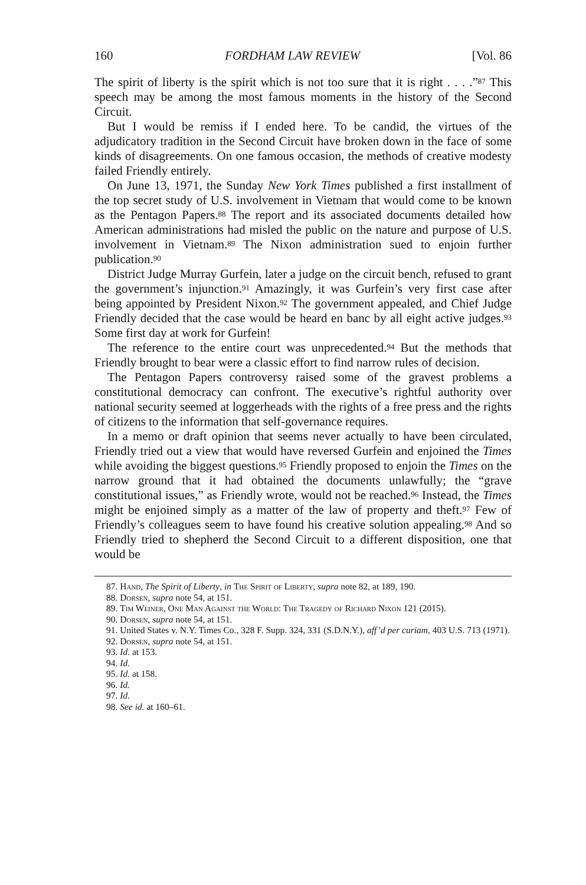160 FORDHAM LAW REVIEW [Vol. 86
The spirit of liberty is the spirit which is not too sure that it is right . . . .”<sup>87</sup> This speech may be among the most famous moments in the history of the Second Circuit.
But I would be remiss if I ended here. To be candid, the virtues of the adjudicatory tradition in the Second Circuit have broken down in the face of some kinds of disagreements. On one famous occasion, the methods of creative modesty failed Friendly entirely.
On June 13, 1971, the Sunday New York Times published a first installment of the top secret study of U.S. involvement in Vietnam that would come to be known as the Pentagon Papers.<sup>88</sup> The report and its associated documents detailed how American administrations had misled the public on the nature and purpose of U.S. involvement in Vietnam.<sup>89</sup> The Nixon administration sued to enjoin further publication.<sup>90</sup>
District Judge Murray Gurfein, later a judge on the circuit bench, refused to grant the government’s injunction.<sup>91</sup> Amazingly, it was Gurfein’s very first case after being appointed by President Nixon.<sup>92</sup> The government appealed, and Chief Judge Friendly decided that the case would be heard en banc by all eight active judges.<sup>93</sup> Some first day at work for Gurfein!
The reference to the entire court was unprecedented.<sup>94</sup> But the methods that Friendly brought to bear were a classic effort to find narrow rules of decision.
The Pentagon Papers controversy raised some of the gravest problems a constitutional democracy can confront. The executive’s rightful authority over national security seemed at loggerheads with the rights of a free press and the rights of citizens to the information that self-governance requires.
In a memo or draft opinion that seems never actually to have been circulated, Friendly tried out a view that would have reversed Gurfein and enjoined the Times while avoiding the biggest questions.<sup>95</sup> Friendly proposed to enjoin the Times on the narrow ground that it had obtained the documents unlawfully; the “grave constitutional issues,” as Friendly wrote, would not be reached.<sup>96</sup> Instead, the Times might be enjoined simply as a matter of the law of property and theft.<sup>97</sup> Few of Friendly’s colleagues seem to have found his creative solution appealing.<sup>98</sup> And so Friendly tried to shepherd the Second Circuit to a different disposition, one that would be
87. Hand, The Spirit of Liberty, in The Spirit of Liberty, supra note 82, at 189, 190.
88. Dorsen, supra note 54, at 151.
89. Tim Weiner, One Man Against the World: The Tragedy of Richard Nixon 121 (2015).
90. Dorsen, supra note 54, at 151.
91. United States v. N.Y. Times Co., 328 F. Supp. 324, 331 (S.D.N.Y.), aff’d per curiam, 403 U.S. 713 (1971).
92. Dorsen, supra note 54, at 151.
93. Id. at 153.
94. Id.
95. Id. at 158.
96. Id.
97. Id.
98. See id. at 160–61.